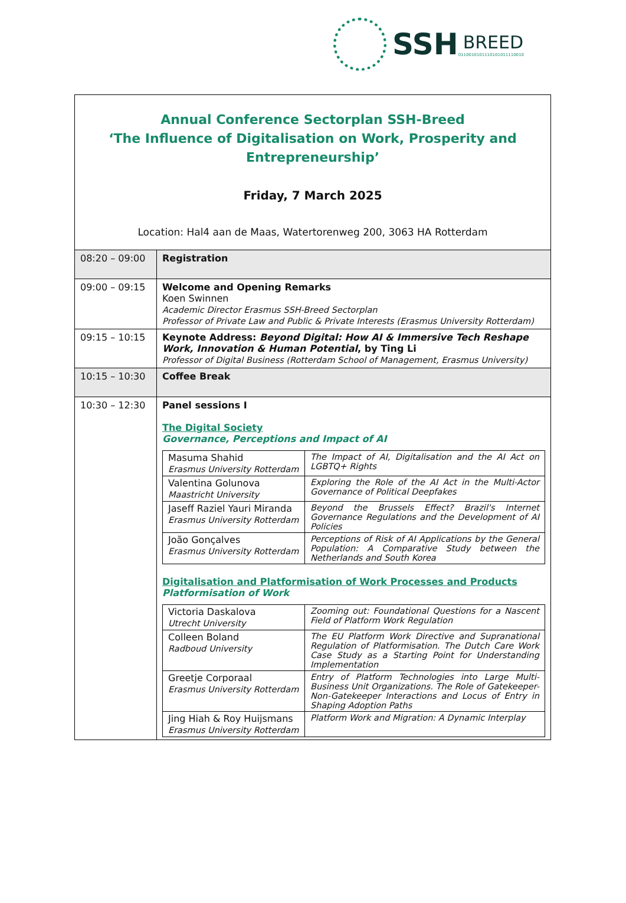SSH
BREED
0110010101110101011110010
Annual Conference Sectorplan SSH-Breed
‘The Influence of Digitalisation on Work, Prosperity and Entrepreneurship’
Friday, 7 March 2025
Location: Hal4 aan de Maas, Watertorenweg 200, 3063 HA Rotterdam
| 08:20 – 09:00 | Registration |
| 09:00 – 09:15 | Welcome and Opening Remarks Koen Swinnen Academic Director Erasmus SSH-Breed Sectorplan Professor of Private Law and Public & Private Interests (Erasmus University Rotterdam) |
| 09:15 – 10:15 | Keynote Address: Beyond Digital: How AI & Immersive Tech Reshape Work, Innovation & Human Potential , by Ting Li Professor of Digital Business (Rotterdam School of Management, Erasmus University) |
| 10:15 – 10:30 | Coffee Break |
| 10:30 – 12:30 | Panel sessions I The Digital Society Governance, Perceptions and Impact of AI / Masuma Shahid Erasmus University Rotterdam / The Impact of AI, Digitalisation and the AI Act on LGBTQ+ Rights / / Valentina Golunova Maastricht University / Exploring the Role of the AI Act in the Multi-Actor Governance of Political Deepfakes / / Jaseff Raziel Yauri Miranda Erasmus University Rotterdam / Beyond the Brussels Effect? Brazil's Internet Governance Regulations and the Development of AI Policies / / João Gonçalves Erasmus University Rotterdam / Perceptions of Risk of AI Applications by the General Population: A Comparative Study between the Netherlands and South Korea / Digitalisation and Platformisation of Work Processes and Products Platformisation of Work / Victoria Daskalova Utrecht University / Zooming out: Foundational Questions for a Nascent Field of Platform Work Regulation / / Colleen Boland Radboud University / The EU Platform Work Directive and Supranational Regulation of Platformisation. The Dutch Care Work Case Study as a Starting Point for Understanding Implementation / / Greetje Corporaal Erasmus University Rotterdam / Entry of Platform Technologies into Large Multi-Business Unit Organizations. The Role of Gatekeeper-Non-Gatekeeper Interactions and Locus of Entry in Shaping Adoption Paths / / Jing Hiah & Roy Huijsmans Erasmus University Rotterdam / Platform Work and Migration: A Dynamic Interplay / |